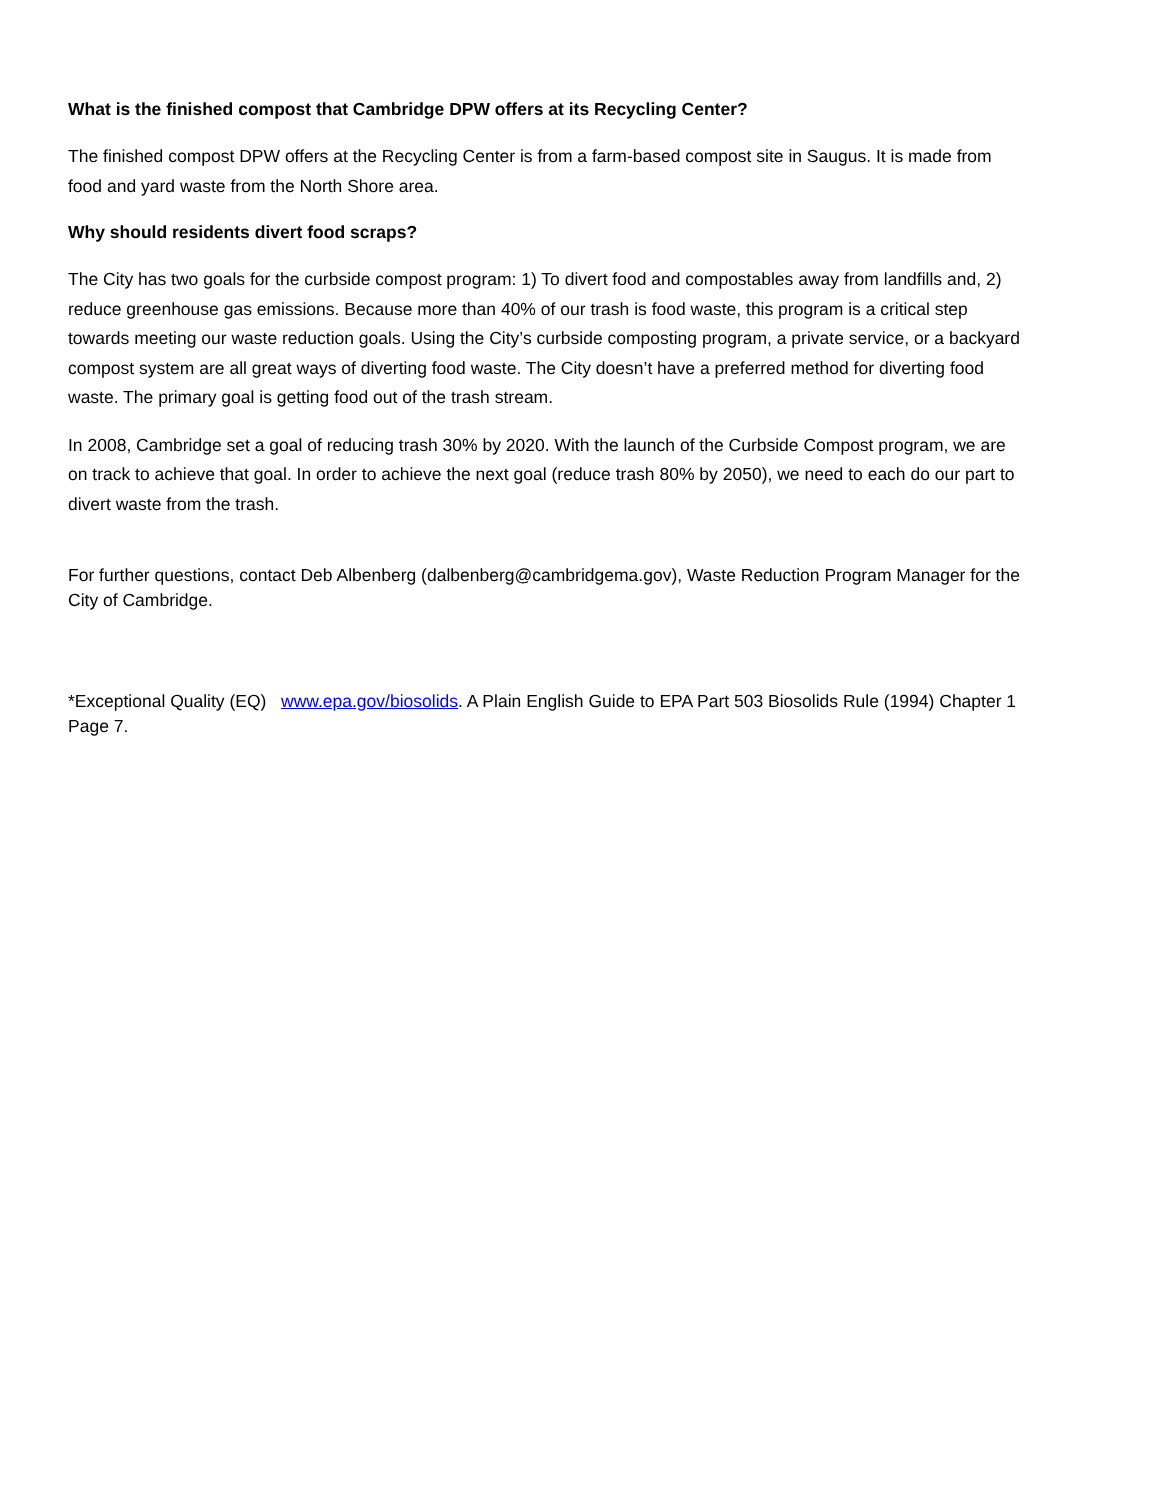What is the finished compost that Cambridge DPW offers at its Recycling Center?
The finished compost DPW offers at the Recycling Center is from a farm-based compost site in Saugus. It is made from food and yard waste from the North Shore area.
Why should residents divert food scraps?
The City has two goals for the curbside compost program: 1) To divert food and compostables away from landfills and, 2) reduce greenhouse gas emissions. Because more than 40% of our trash is food waste, this program is a critical step towards meeting our waste reduction goals. Using the City’s curbside composting program, a private service, or a backyard compost system are all great ways of diverting food waste. The City doesn’t have a preferred method for diverting food waste. The primary goal is getting food out of the trash stream.
In 2008, Cambridge set a goal of reducing trash 30% by 2020. With the launch of the Curbside Compost program, we are on track to achieve that goal. In order to achieve the next goal (reduce trash 80% by 2050), we need to each do our part to divert waste from the trash.
For further questions, contact Deb Albenberg (dalbenberg@cambridgema.gov), Waste Reduction Program Manager for the City of Cambridge.
*Exceptional Quality (EQ) www.epa.gov/biosolids. A Plain English Guide to EPA Part 503 Biosolids Rule (1994) Chapter 1 Page 7.